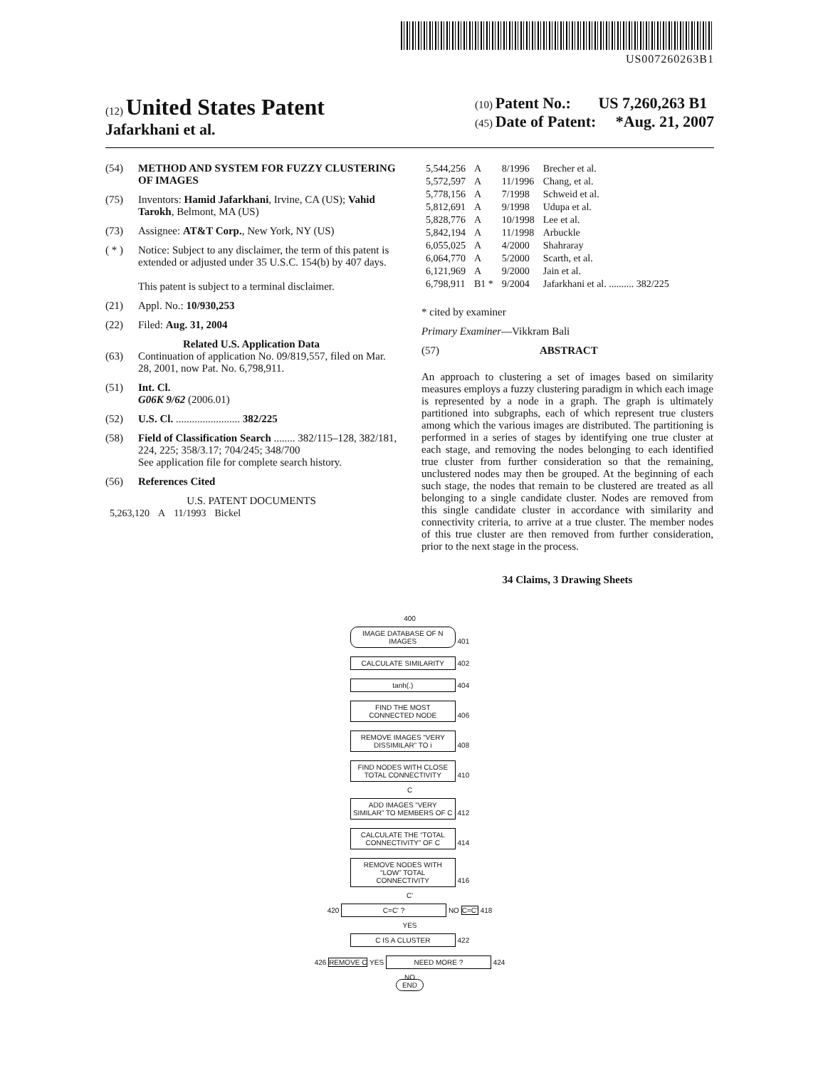US007260263B1
(12) United States Patent
Jafarkhani et al.
(10) Patent No.: US 7,260,263 B1
(45) Date of Patent: *Aug. 21, 2007
(54) METHOD AND SYSTEM FOR FUZZY CLUSTERING OF IMAGES
(75) Inventors: Hamid Jafarkhani, Irvine, CA (US); Vahid Tarokh, Belmont, MA (US)
(73) Assignee: AT&T Corp., New York, NY (US)
( * ) Notice: Subject to any disclaimer, the term of this patent is extended or adjusted under 35 U.S.C. 154(b) by 407 days.
This patent is subject to a terminal disclaimer.
(21) Appl. No.: 10/930,253
(22) Filed: Aug. 31, 2004
Related U.S. Application Data
(63) Continuation of application No. 09/819,557, filed on Mar. 28, 2001, now Pat. No. 6,798,911.
(51) Int. Cl.
G06K 9/62 (2006.01)
(52) U.S. Cl. ........................ 382/225
(58) Field of Classification Search ........ 382/115–128, 382/181, 224, 225; 358/3.17; 704/245; 348/700
See application file for complete search history.
(56) References Cited
U.S. PATENT DOCUMENTS
| 5,263,120 | A | 11/1993 | Bickel |
| 5,544,256 | A | 8/1996 | Brecher et al. |
| 5,572,597 | A | 11/1996 | Chang, et al. |
| 5,778,156 | A | 7/1998 | Schweid et al. |
| 5,812,691 | A | 9/1998 | Udupa et al. |
| 5,828,776 | A | 10/1998 | Lee et al. |
| 5,842,194 | A | 11/1998 | Arbuckle |
| 6,055,025 | A | 4/2000 | Shahraray |
| 6,064,770 | A | 5/2000 | Scarth, et al. |
| 6,121,969 | A | 9/2000 | Jain et al. |
| 6,798,911 | B1 * | 9/2004 | Jafarkhani et al. .......... 382/225 |
* cited by examiner
Primary Examiner—Vikkram Bali
(57) ABSTRACT
An approach to clustering a set of images based on similarity measures employs a fuzzy clustering paradigm in which each image is represented by a node in a graph. The graph is ultimately partitioned into subgraphs, each of which represent true clusters among which the various images are distributed. The partitioning is performed in a series of stages by identifying one true cluster at each stage, and removing the nodes belonging to each identified true cluster from further consideration so that the remaining, unclustered nodes may then be grouped. At the beginning of each such stage, the nodes that remain to be clustered are treated as all belonging to a single candidate cluster. Nodes are removed from this single candidate cluster in accordance with similarity and connectivity criteria, to arrive at a true cluster. The member nodes of this true cluster are then removed from further consideration, prior to the next stage in the process.
34 Claims, 3 Drawing Sheets
400
IMAGE DATABASE OF N IMAGES
401
CALCULATE SIMILARITY
402
tanh(.)
404
FIND THE MOST CONNECTED NODE
406
REMOVE IMAGES “VERY DISSIMILAR” TO i
408
FIND NODES WITH CLOSE TOTAL CONNECTIVITY
410
C
ADD IMAGES “VERY SIMILAR” TO MEMBERS OF C
412
CALCULATE THE “TOTAL CONNECTIVITY” OF C
414
REMOVE NODES WITH “LOW” TOTAL CONNECTIVITY
416
C'
420
C=C' ?
NO C=C' 418
YES
C IS A CLUSTER
422
426 REMOVE C YES
NEED MORE ?
424
NO
END